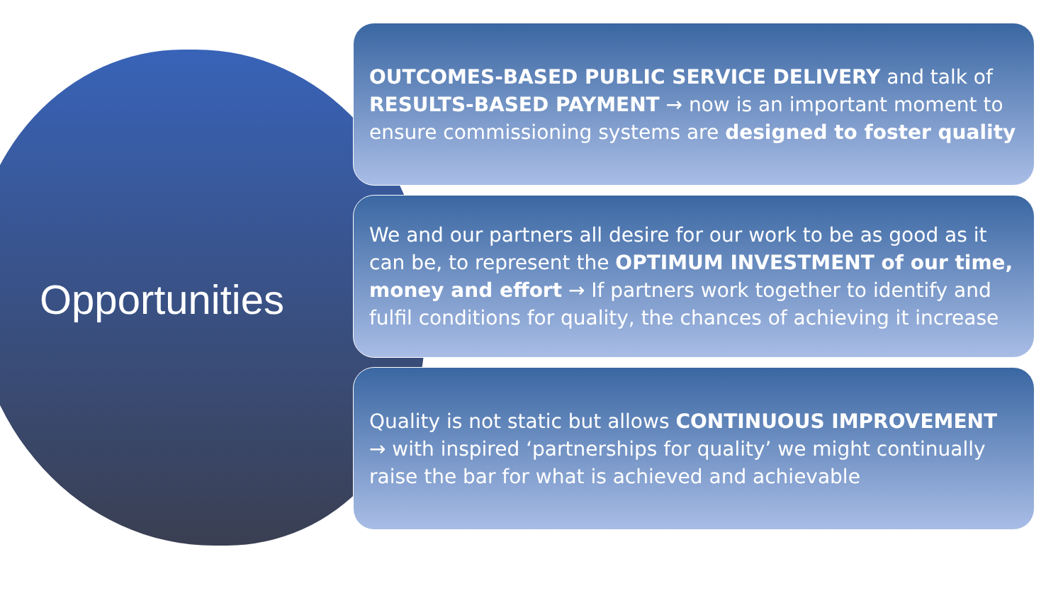Opportunities
OUTCOMES-BASED PUBLIC SERVICE DELIVERY and talk of RESULTS-BASED PAYMENT → now is an important moment to ensure commissioning systems are designed to foster quality
We and our partners all desire for our work to be as good as it can be, to represent the OPTIMUM INVESTMENT of our time, money and effort → If partners work together to identify and fulfil conditions for quality, the chances of achieving it increase
Quality is not static but allows CONTINUOUS IMPROVEMENT → with inspired ‘partnerships for quality’ we might continually raise the bar for what is achieved and achievable